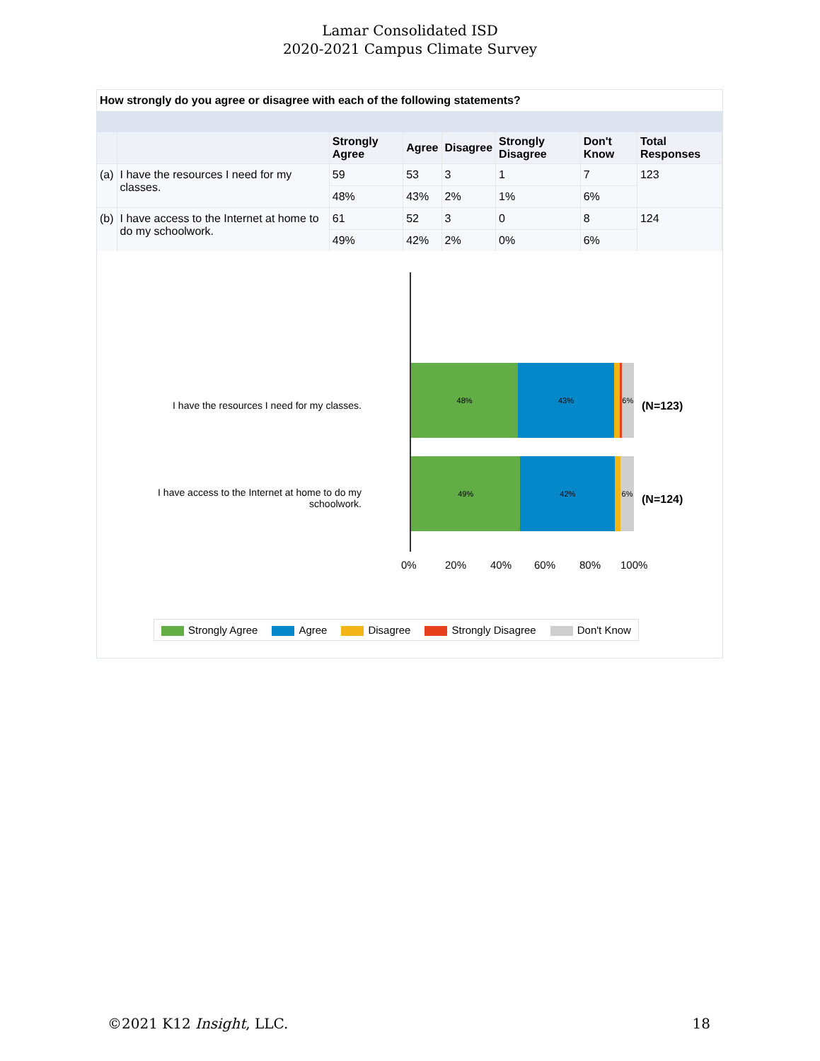Lamar Consolidated ISD
2020-2021 Campus Climate Survey
How strongly do you agree or disagree with each of the following statements?
| | | Strongly Agree | Agree | Disagree | Strongly Disagree | Don't Know | Total Responses |
| --- | --- | --- | --- | --- | --- | --- | --- |
| (a) | I have the resources I need for my classes. | 59 | 53 | 3 | 1 | 7 | 123 |
| | | 48% | 43% | 2% | 1% | 6% | |
| (b) | I have access to the Internet at home to do my schoolwork. | 61 | 52 | 3 | 0 | 8 | 124 |
| | | 49% | 42% | 2% | 0% | 6% | |
I have the resources I need for my classes.
48% 43% 6%
(N=123)
I have access to the Internet at home to do my schoolwork.
49% 42% 6%
(N=124)
0% 20% 40% 60% 80% 100%
Strongly Agree Agree Disagree Strongly Disagree Don't Know
©2021 K12 Insight, LLC. 18